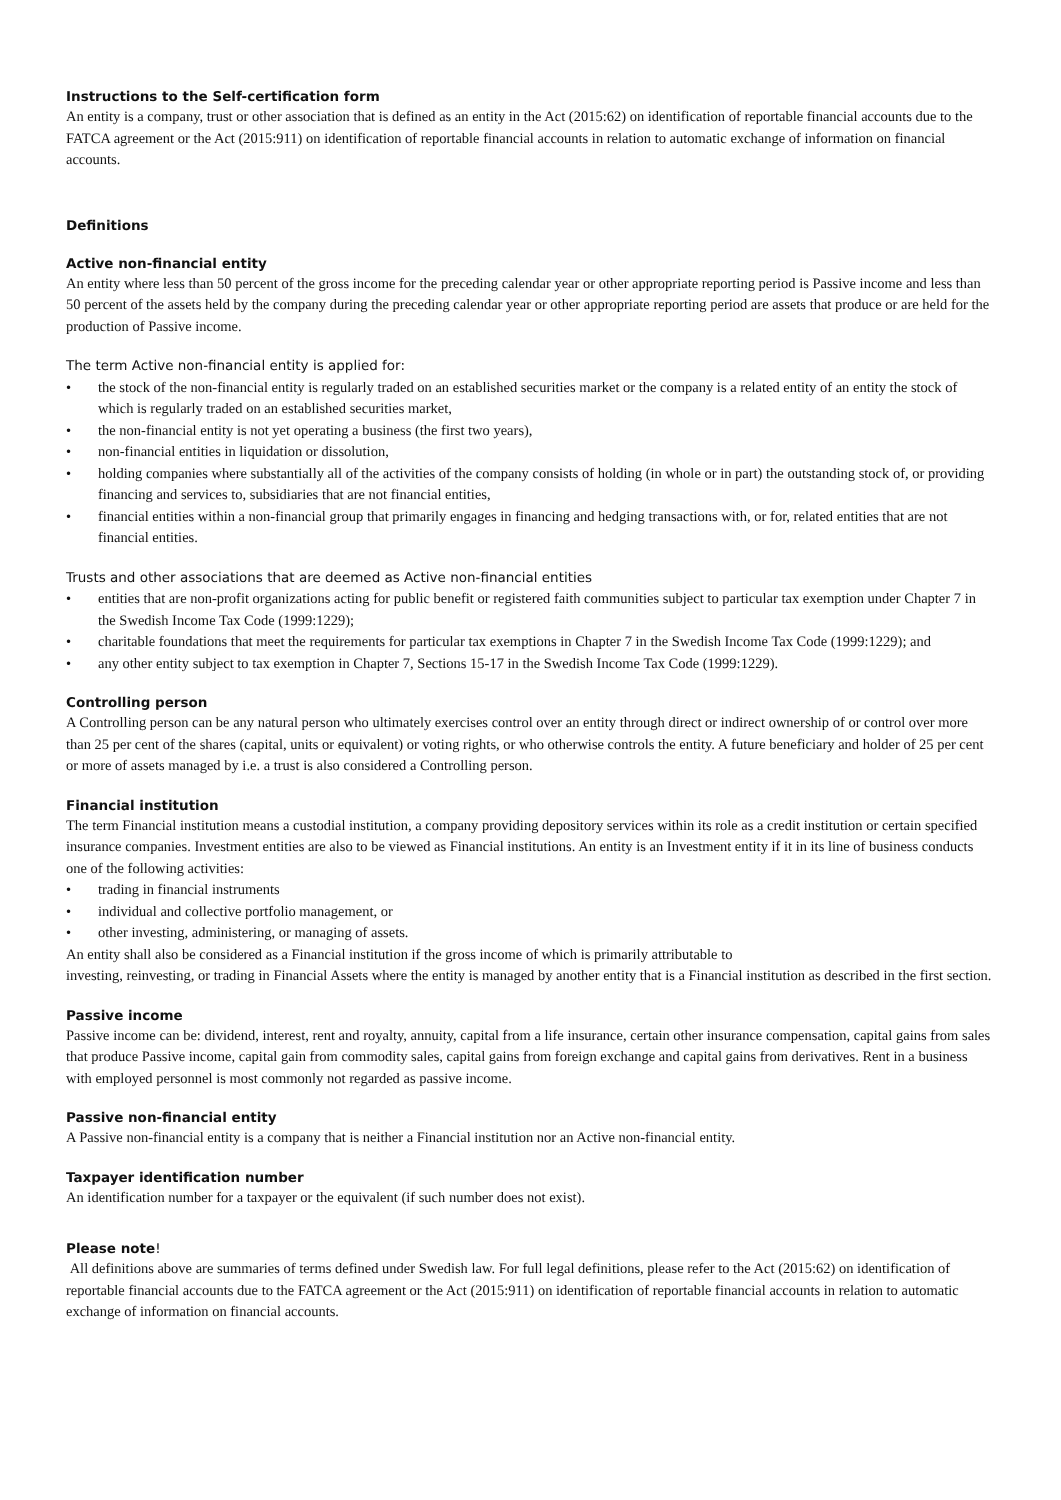Instructions to the Self-certification form
An entity is a company, trust or other association that is defined as an entity in the Act (2015:62) on identification of reportable financial accounts due to the FATCA agreement or the Act (2015:911) on identification of reportable financial accounts in relation to automatic exchange of information on financial accounts.
Definitions
Active non-financial entity
An entity where less than 50 percent of the gross income for the preceding calendar year or other appropriate reporting period is Passive income and less than 50 percent of the assets held by the company during the preceding calendar year or other appropriate reporting period are assets that produce or are held for the production of Passive income.
The term Active non-financial entity is applied for:
• the stock of the non-financial entity is regularly traded on an established securities market or the company is a related entity of an entity the stock of which is regularly traded on an established securities market,
• the non-financial entity is not yet operating a business (the first two years),
• non-financial entities in liquidation or dissolution,
• holding companies where substantially all of the activities of the company consists of holding (in whole or in part) the outstanding stock of, or providing financing and services to, subsidiaries that are not financial entities,
• financial entities within a non-financial group that primarily engages in financing and hedging transactions with, or for, related entities that are not financial entities.
Trusts and other associations that are deemed as Active non-financial entities
• entities that are non-profit organizations acting for public benefit or registered faith communities subject to particular tax exemption under Chapter 7 in the Swedish Income Tax Code (1999:1229);
• charitable foundations that meet the requirements for particular tax exemptions in Chapter 7 in the Swedish Income Tax Code (1999:1229); and
• any other entity subject to tax exemption in Chapter 7, Sections 15-17 in the Swedish Income Tax Code (1999:1229).
Controlling person
A Controlling person can be any natural person who ultimately exercises control over an entity through direct or indirect ownership of or control over more than 25 per cent of the shares (capital, units or equivalent) or voting rights, or who otherwise controls the entity. A future beneficiary and holder of 25 per cent or more of assets managed by i.e. a trust is also considered a Controlling person.
Financial institution
The term Financial institution means a custodial institution, a company providing depository services within its role as a credit institution or certain specified insurance companies. Investment entities are also to be viewed as Financial institutions. An entity is an Investment entity if it in its line of business conducts one of the following activities:
• trading in financial instruments
• individual and collective portfolio management, or
• other investing, administering, or managing of assets.
An entity shall also be considered as a Financial institution if the gross income of which is primarily attributable to
investing, reinvesting, or trading in Financial Assets where the entity is managed by another entity that is a Financial institution as described in the first section.
Passive income
Passive income can be: dividend, interest, rent and royalty, annuity, capital from a life insurance, certain other insurance compensation, capital gains from sales that produce Passive income, capital gain from commodity sales, capital gains from foreign exchange and capital gains from derivatives. Rent in a business with employed personnel is most commonly not regarded as passive income.
Passive non-financial entity
A Passive non-financial entity is a company that is neither a Financial institution nor an Active non-financial entity.
Taxpayer identification number
An identification number for a taxpayer or the equivalent (if such number does not exist).
Please note!
All definitions above are summaries of terms defined under Swedish law. For full legal definitions, please refer to the Act (2015:62) on identification of reportable financial accounts due to the FATCA agreement or the Act (2015:911) on identification of reportable financial accounts in relation to automatic exchange of information on financial accounts.